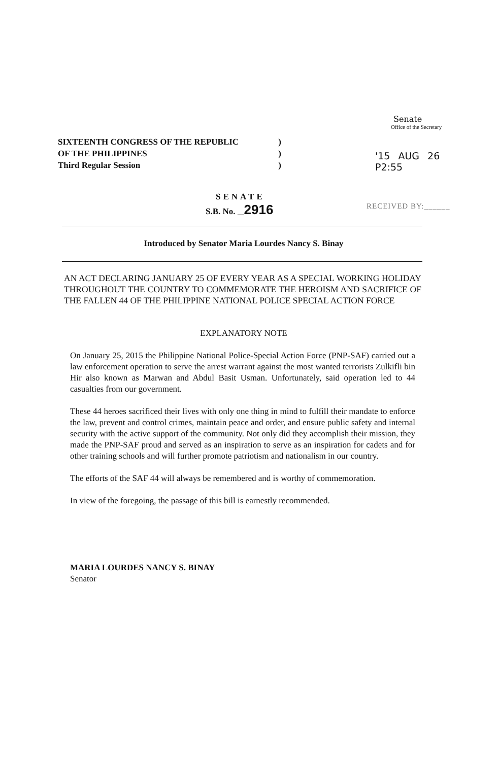SIXTEENTH CONGRESS OF THE REPUBLIC)
OF THE PHILIPPINES)
Third Regular Session)
Senate
Office of the Secretary
'15 AUG 26 P2:55
SENATE
S.B. No. 2916
RECEIVED BY:______
Introduced by Senator Maria Lourdes Nancy S. Binay
AN ACT DECLARING JANUARY 25 OF EVERY YEAR AS A SPECIAL WORKING HOLIDAY THROUGHOUT THE COUNTRY TO COMMEMORATE THE HEROISM AND SACRIFICE OF THE FALLEN 44 OF THE PHILIPPINE NATIONAL POLICE SPECIAL ACTION FORCE
EXPLANATORY NOTE
On January 25, 2015 the Philippine National Police-Special Action Force (PNP-SAF) carried out a law enforcement operation to serve the arrest warrant against the most wanted terrorists Zulkifli bin Hir also known as Marwan and Abdul Basit Usman. Unfortunately, said operation led to 44 casualties from our government.
These 44 heroes sacrificed their lives with only one thing in mind to fulfill their mandate to enforce the law, prevent and control crimes, maintain peace and order, and ensure public safety and internal security with the active support of the community. Not only did they accomplish their mission, they made the PNP-SAF proud and served as an inspiration to serve as an inspiration for cadets and for other training schools and will further promote patriotism and nationalism in our country.
The efforts of the SAF 44 will always be remembered and is worthy of commemoration.
In view of the foregoing, the passage of this bill is earnestly recommended.
MARIA LOURDES NANCY S. BINAY
Senator